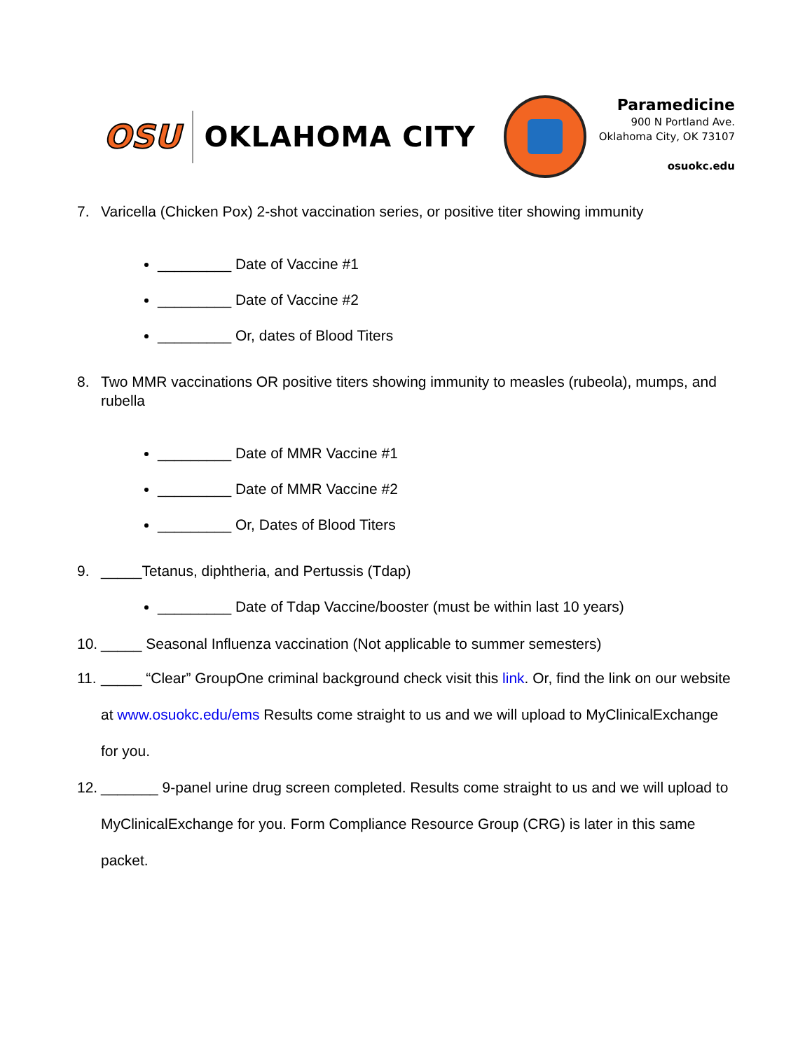OSU
OKLAHOMA CITY
Paramedicine
900 N Portland Ave.
Oklahoma City, OK 73107
osuokc.edu
7. Varicella (Chicken Pox) 2-shot vaccination series, or positive titer showing immunity
_________ Date of Vaccine #1
_________ Date of Vaccine #2
_________ Or, dates of Blood Titers
8. Two MMR vaccinations OR positive titers showing immunity to measles (rubeola), mumps, and rubella
_________ Date of MMR Vaccine #1
_________ Date of MMR Vaccine #2
_________ Or, Dates of Blood Titers
9. _____Tetanus, diphtheria, and Pertussis (Tdap)
_________ Date of Tdap Vaccine/booster (must be within last 10 years)
10. _____ Seasonal Influenza vaccination (Not applicable to summer semesters)
11. _____ “Clear” GroupOne criminal background check visit this link. Or, find the link on our website at www.osuokc.edu/ems Results come straight to us and we will upload to MyClinicalExchange for you.
12. _______ 9-panel urine drug screen completed. Results come straight to us and we will upload to MyClinicalExchange for you. Form Compliance Resource Group (CRG) is later in this same packet.